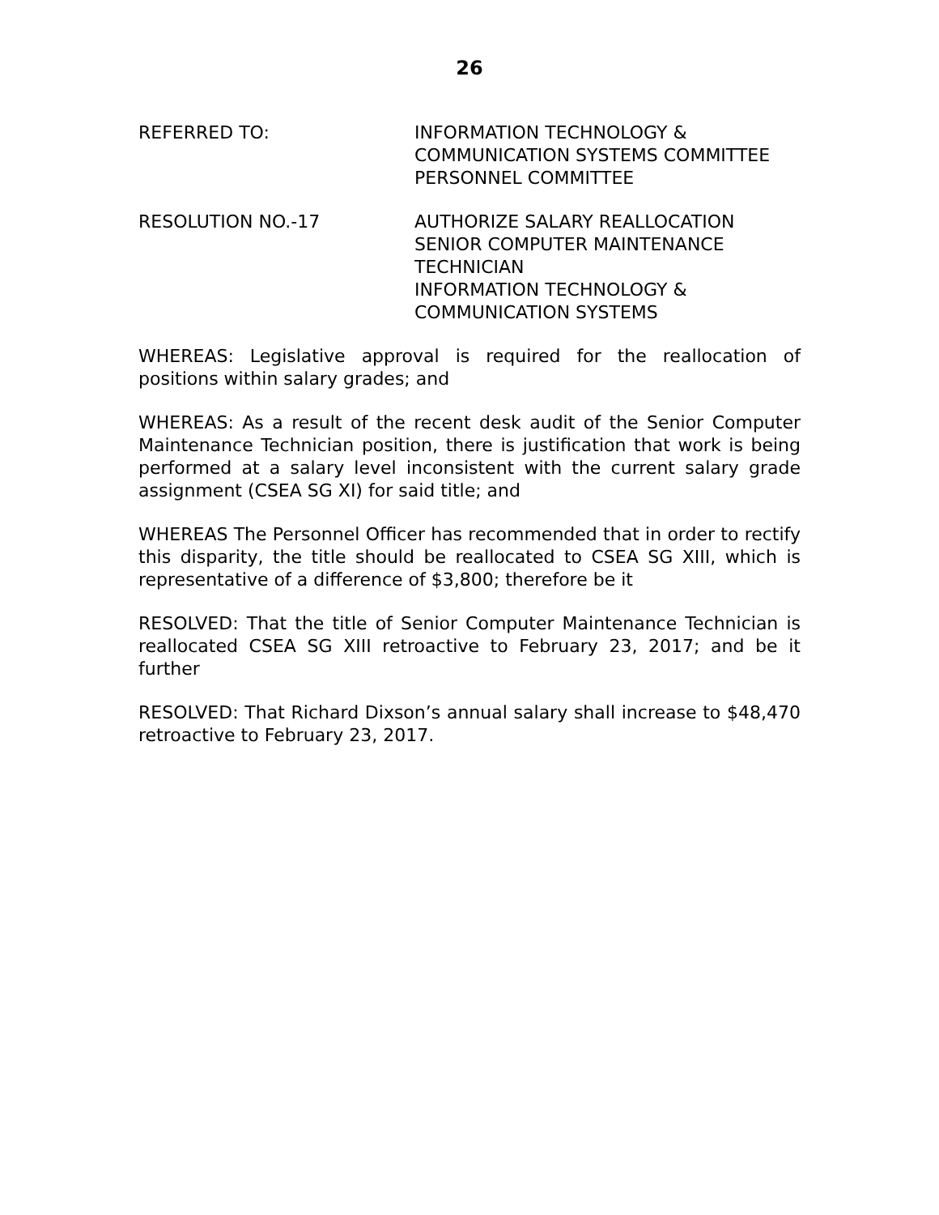26
REFERRED TO: INFORMATION TECHNOLOGY &
COMMUNICATION SYSTEMS COMMITTEE
PERSONNEL COMMITTEE
RESOLUTION NO.-17 AUTHORIZE SALARY REALLOCATION
SENIOR COMPUTER MAINTENANCE
TECHNICIAN
INFORMATION TECHNOLOGY &
COMMUNICATION SYSTEMS
WHEREAS: Legislative approval is required for the reallocation of positions within salary grades; and
WHEREAS: As a result of the recent desk audit of the Senior Computer Maintenance Technician position, there is justification that work is being performed at a salary level inconsistent with the current salary grade assignment (CSEA SG XI) for said title; and
WHEREAS The Personnel Officer has recommended that in order to rectify this disparity, the title should be reallocated to CSEA SG XIII, which is representative of a difference of $3,800; therefore be it
RESOLVED: That the title of Senior Computer Maintenance Technician is reallocated CSEA SG XIII retroactive to February 23, 2017; and be it further
RESOLVED: That Richard Dixson’s annual salary shall increase to $48,470 retroactive to February 23, 2017.